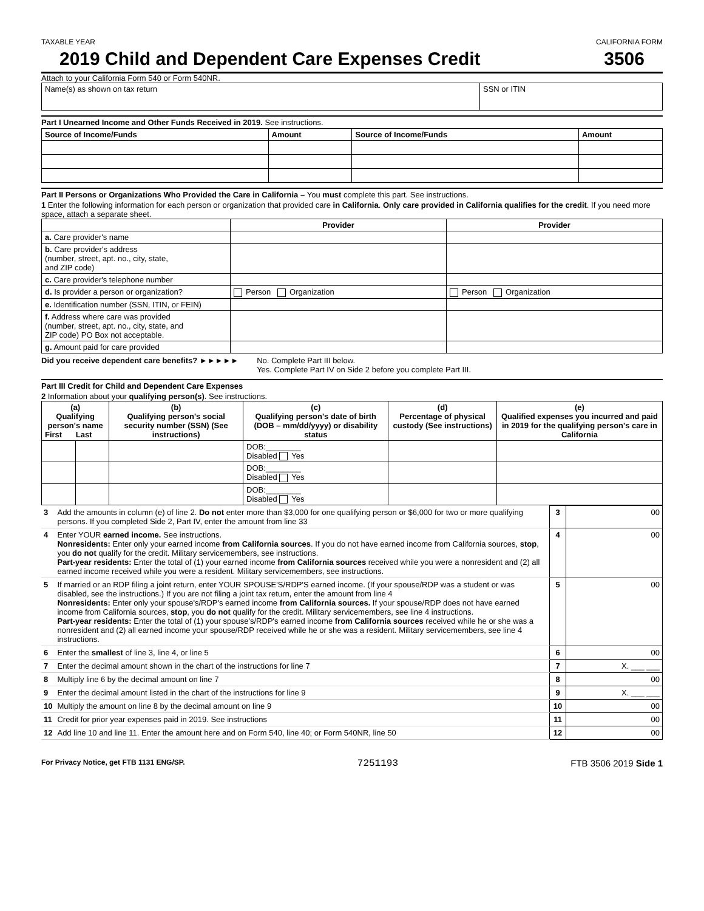TAXABLE YEAR CALIFORNIA FORM
2019 Child and Dependent Care Expenses Credit 3506
Attach to your California Form 540 or Form 540NR.
| Name(s) as shown on tax return | SSN or ITIN |
Part I Unearned Income and Other Funds Received in 2019. See instructions.
| Source of Income/Funds | Amount | Source of Income/Funds | Amount |
| --- | --- | --- | --- |
Part II Persons or Organizations Who Provided the Care in California – You must complete this part. See instructions.
1 Enter the following information for each person or organization that provided care in California. Only care provided in California qualifies for the credit. If you need more space, attach a separate sheet.
| | Provider | Provider |
| --- | --- | --- |
| a. Care provider's name | | |
| b. Care provider's address (number, street, apt. no., city, state, and ZIP code) | | |
| c. Care provider's telephone number | | |
| d. Is provider a person or organization? | Person Organization | Person Organization |
| e. Identification number (SSN, ITIN, or FEIN) | | |
| f. Address where care was provided (number, street, apt. no., city, state, and ZIP code) PO Box not acceptable. | | |
| g. Amount paid for care provided | | |
Did you receive dependent care benefits? ►►►►► No. Complete Part III below.
Yes. Complete Part IV on Side 2 before you complete Part III.
Part III Credit for Child and Dependent Care Expenses
2 Information about your qualifying person(s). See instructions.
| (a) Qualifying person's name First Last | | (b) Qualifying person's social security number (SSN) (See instructions) | (c) Qualifying person's date of birth (DOB – mm/dd/yyyy) or disability status | (d) Percentage of physical custody (See instructions) | (e) Qualified expenses you incurred and paid in 2019 for the qualifying person's care in California |
| --- | --- | --- | --- | --- | --- |
| | | | DOB:________ Disabled Yes | | |
| | | | DOB:________ Disabled Yes | | |
| | | | DOB:________ Disabled Yes | | |
| 3 | Add the amounts in column (e) of line 2. Do not enter more than $3,000 for one qualifying person or $6,000 for two or more qualifying persons. If you completed Side 2, Part IV, enter the amount from line 33 | 3 | 00 |
| 4 | Enter YOUR earned income. See instructions. Nonresidents: Enter only your earned income from California sources . If you do not have earned income from California sources, stop , you do not qualify for the credit. Military servicemembers, see instructions. Part-year residents: Enter the total of (1) your earned income from California sources received while you were a nonresident and (2) all earned income received while you were a resident. Military servicemembers, see instructions. | 4 | 00 |
| 5 | If married or an RDP filing a joint return, enter YOUR SPOUSE'S/RDP'S earned income. (If your spouse/RDP was a student or was disabled, see the instructions.) If you are not filing a joint tax return, enter the amount from line 4 Nonresidents: Enter only your spouse's/RDP's earned income from California sources. If your spouse/RDP does not have earned income from California sources, stop , you do not qualify for the credit. Military servicemembers, see line 4 instructions. Part-year residents: Enter the total of (1) your spouse's/RDP's earned income from California sources received while he or she was a nonresident and (2) all earned income your spouse/RDP received while he or she was a resident. Military servicemembers, see line 4 instructions. | 5 | 00 |
| 6 | Enter the smallest of line 3, line 4, or line 5 | 6 | 00 |
| 7 | Enter the decimal amount shown in the chart of the instructions for line 7 | 7 | X. ___ ___ |
| 8 | Multiply line 6 by the decimal amount on line 7 | 8 | 00 |
| 9 | Enter the decimal amount listed in the chart of the instructions for line 9 | 9 | X. ___ ___ |
| 10 | Multiply the amount on line 8 by the decimal amount on line 9 | 10 | 00 |
| 11 | Credit for prior year expenses paid in 2019. See instructions | 11 | 00 |
| 12 | Add line 10 and line 11. Enter the amount here and on Form 540, line 40; or Form 540NR, line 50 | 12 | 00 |
For Privacy Notice, get FTB 1131 ENG/SP. 7251193 FTB 3506 2019 Side 1